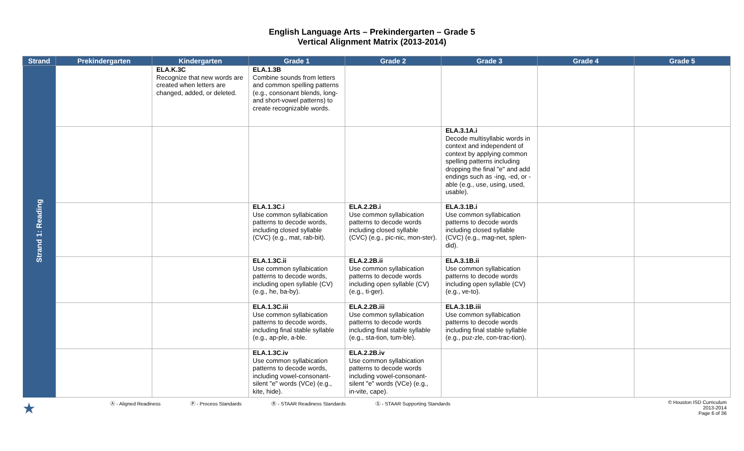English Language Arts – Prekindergarten – Grade 5
Vertical Alignment Matrix (2013-2014)
| Strand | Prekindergarten | Kindergarten | Grade 1 | Grade 2 | Grade 3 | Grade 4 | Grade 5 |
| --- | --- | --- | --- | --- | --- | --- | --- |
| Strand 1: Reading | | ELA.K.3C Recognize that new words are created when letters are changed, added, or deleted. | ELA.1.3B Combine sounds from letters and common spelling patterns (e.g., consonant blends, long- and short-vowel patterns) to create recognizable words. | | | | |
| | | | | | ELA.3.1A.i Decode multisyllabic words in context and independent of context by applying common spelling patterns including dropping the final "e" and add endings such as -ing, -ed, or -able (e.g., use, using, used, usable). | | |
| | | | ELA.1.3C.i Use common syllabication patterns to decode words, including closed syllable (CVC) (e.g., mat, rab-bit). | ELA.2.2B.i Use common syllabication patterns to decode words including closed syllable (CVC) (e.g., pic-nic, mon-ster). | ELA.3.1B.i Use common syllabication patterns to decode words including closed syllable (CVC) (e.g., mag-net, splen-did). | | |
| | | | ELA.1.3C.ii Use common syllabication patterns to decode words, including open syllable (CV) (e.g., he, ba-by). | ELA.2.2B.ii Use common syllabication patterns to decode words including open syllable (CV) (e.g., ti-ger). | ELA.3.1B.ii Use common syllabication patterns to decode words including open syllable (CV) (e.g., ve-to). | | |
| | | | ELA.1.3C.iii Use common syllabication patterns to decode words, including final stable syllable (e.g., ap-ple, a-ble. | ELA.2.2B.iii Use common syllabication patterns to decode words including final stable syllable (e.g., sta-tion, tum-ble). | ELA.3.1B.iii Use common syllabication patterns to decode words including final stable syllable (e.g., puz-zle, con-trac-tion). | | |
| | | | ELA.1.3C.iv Use common syllabication patterns to decode words, including vowel-consonant-silent "e" words (VCe) (e.g., kite, hide). | ELA.2.2B.iv Use common syllabication patterns to decode words including vowel-consonant-silent "e" words (VCe) (e.g., in-vite, cape). | | | |
★ Ⓐ - Aligned Readiness Ⓟ - Process Standards Ⓡ - STAAR Readiness Standards Ⓢ - STAAR Supporting Standards © Houston ISD Curriculum
2013-2014
Page 6 of 36